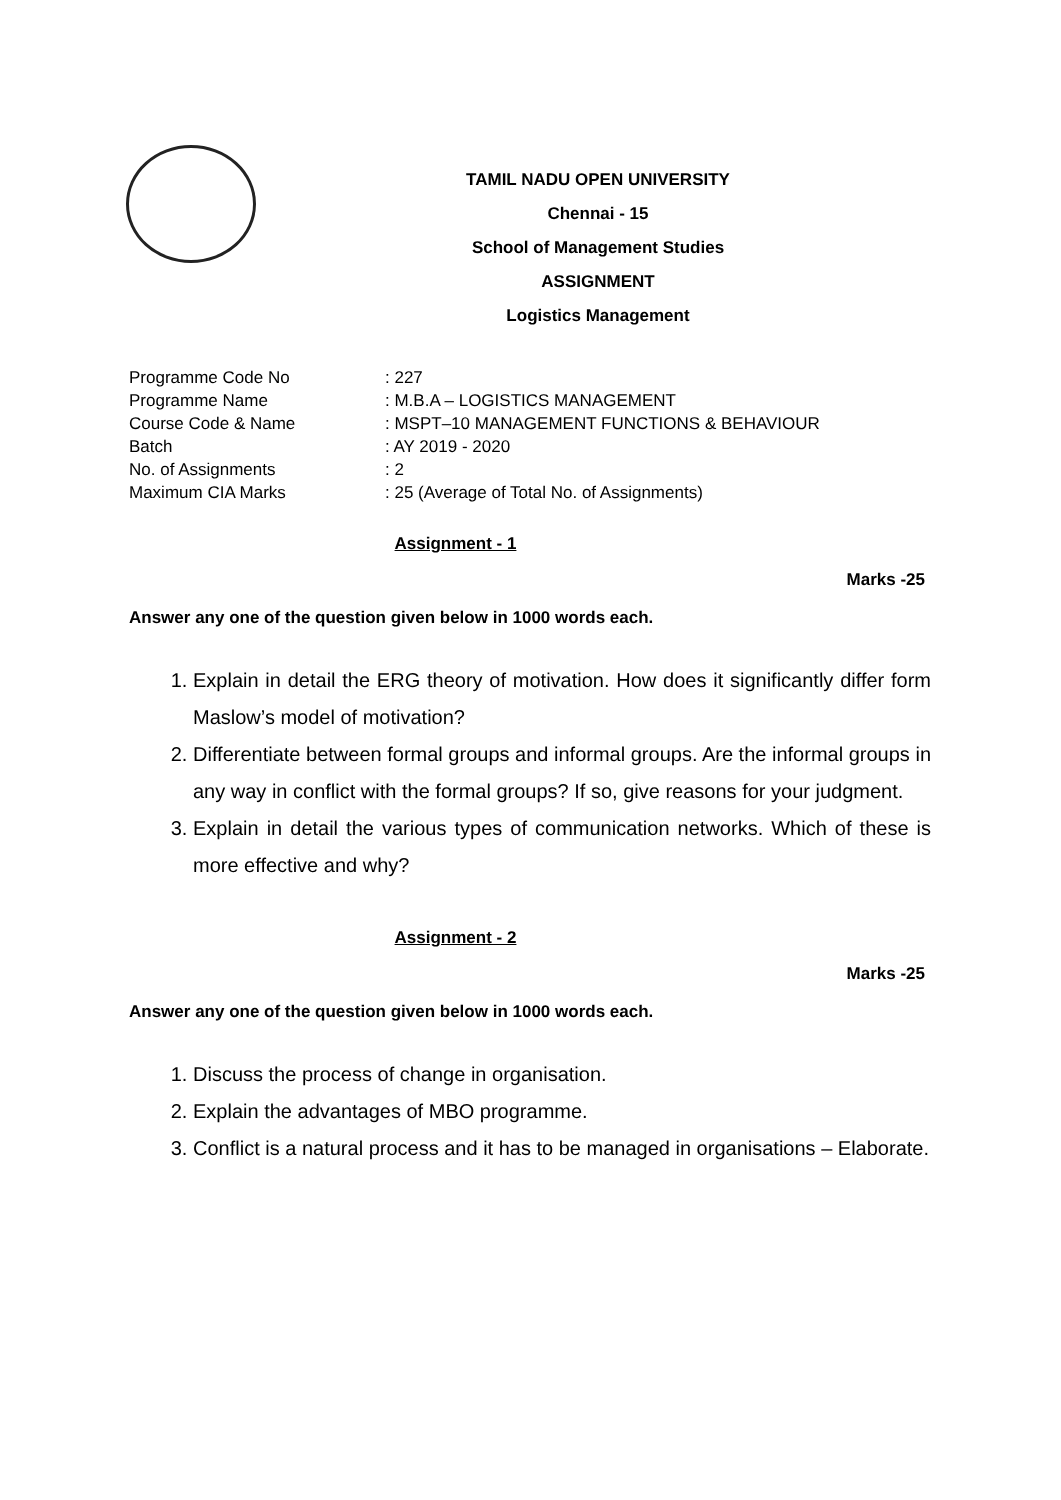TAMIL NADU OPEN UNIVERSITY
Chennai - 15
School of Management Studies
ASSIGNMENT
Logistics Management
Programme Code No: 227
Programme Name: M.B.A – LOGISTICS MANAGEMENT
Course Code & Name: MSPT–10 MANAGEMENT FUNCTIONS & BEHAVIOUR
Batch: AY 2019 - 2020
No. of Assignments: 2
Maximum CIA Marks: 25 (Average of Total No. of Assignments)
Assignment - 1
Marks -25
Answer any one of the question given below in 1000 words each.
1. Explain in detail the ERG theory of motivation. How does it significantly differ form Maslow’s model of motivation?
2. Differentiate between formal groups and informal groups. Are the informal groups in any way in conflict with the formal groups? If so, give reasons for your judgment.
3. Explain in detail the various types of communication networks. Which of these is more effective and why?
Assignment - 2
Marks -25
Answer any one of the question given below in 1000 words each.
1. Discuss the process of change in organisation.
2. Explain the advantages of MBO programme.
3. Conflict is a natural process and it has to be managed in organisations – Elaborate.